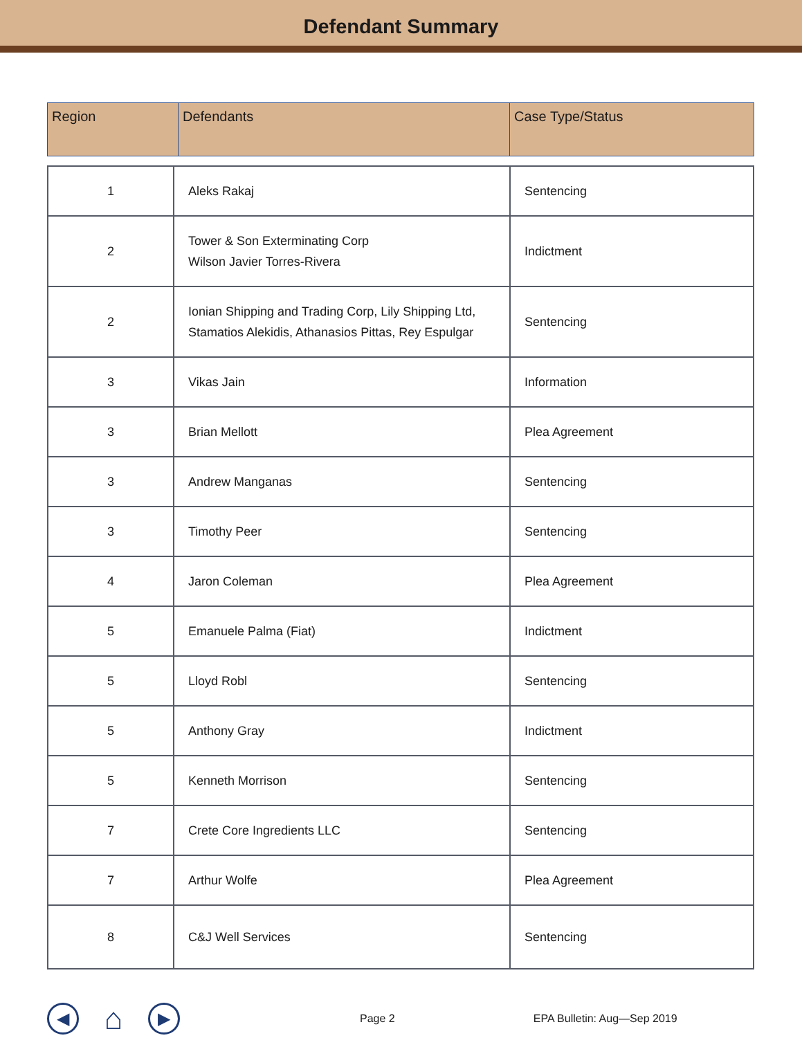Defendant Summary
| Region | Defendants | Case Type/Status |
| 1 | Aleks Rakaj | Sentencing |
| 2 | Tower & Son Exterminating Corp Wilson Javier Torres-Rivera | Indictment |
| 2 | Ionian Shipping and Trading Corp, Lily Shipping Ltd, Stamatios Alekidis, Athanasios Pittas, Rey Espulgar | Sentencing |
| 3 | Vikas Jain | Information |
| 3 | Brian Mellott | Plea Agreement |
| 3 | Andrew Manganas | Sentencing |
| 3 | Timothy Peer | Sentencing |
| 4 | Jaron Coleman | Plea Agreement |
| 5 | Emanuele Palma (Fiat) | Indictment |
| 5 | Lloyd Robl | Sentencing |
| 5 | Anthony Gray | Indictment |
| 5 | Kenneth Morrison | Sentencing |
| 7 | Crete Core Ingredients LLC | Sentencing |
| 7 | Arthur Wolfe | Plea Agreement |
| 8 | C&J Well Services | Sentencing |
◀ ⌂ ▶ Page 2 EPA Bulletin: Aug—Sep 2019